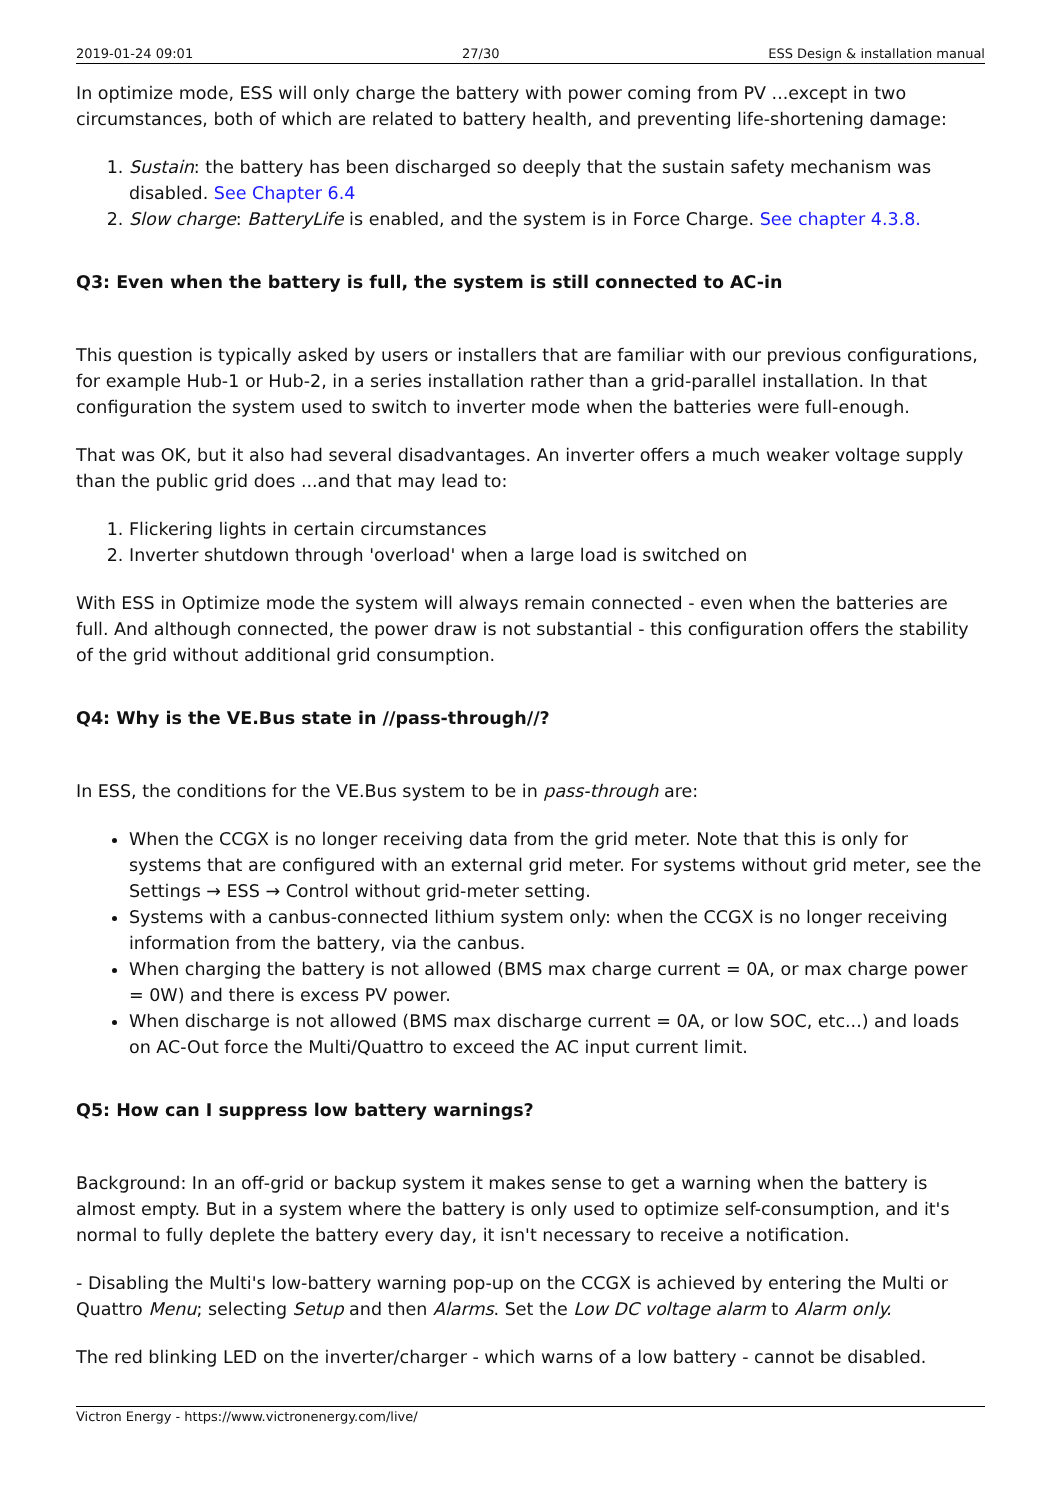2019-01-24 09:01 27/30 ESS Design & installation manual
In optimize mode, ESS will only charge the battery with power coming from PV ...except in two circumstances, both of which are related to battery health, and preventing life-shortening damage:
1. Sustain: the battery has been discharged so deeply that the sustain safety mechanism was disabled. See Chapter 6.4
2. Slow charge: BatteryLife is enabled, and the system is in Force Charge. See chapter 4.3.8.
Q3: Even when the battery is full, the system is still connected to AC-in
This question is typically asked by users or installers that are familiar with our previous configurations, for example Hub-1 or Hub-2, in a series installation rather than a grid-parallel installation. In that configuration the system used to switch to inverter mode when the batteries were full-enough.
That was OK, but it also had several disadvantages. An inverter offers a much weaker voltage supply than the public grid does ...and that may lead to:
1. Flickering lights in certain circumstances
2. Inverter shutdown through 'overload' when a large load is switched on
With ESS in Optimize mode the system will always remain connected - even when the batteries are full. And although connected, the power draw is not substantial - this configuration offers the stability of the grid without additional grid consumption.
Q4: Why is the VE.Bus state in //pass-through//?
In ESS, the conditions for the VE.Bus system to be in pass-through are:
When the CCGX is no longer receiving data from the grid meter. Note that this is only for systems that are configured with an external grid meter. For systems without grid meter, see the Settings → ESS → Control without grid-meter setting.
Systems with a canbus-connected lithium system only: when the CCGX is no longer receiving information from the battery, via the canbus.
When charging the battery is not allowed (BMS max charge current = 0A, or max charge power = 0W) and there is excess PV power.
When discharge is not allowed (BMS max discharge current = 0A, or low SOC, etc...) and loads on AC-Out force the Multi/Quattro to exceed the AC input current limit.
Q5: How can I suppress low battery warnings?
Background: In an off-grid or backup system it makes sense to get a warning when the battery is almost empty. But in a system where the battery is only used to optimize self-consumption, and it's normal to fully deplete the battery every day, it isn't necessary to receive a notification.
- Disabling the Multi's low-battery warning pop-up on the CCGX is achieved by entering the Multi or Quattro Menu; selecting Setup and then Alarms. Set the Low DC voltage alarm to Alarm only.
The red blinking LED on the inverter/charger - which warns of a low battery - cannot be disabled.
Victron Energy - https://www.victronenergy.com/live/